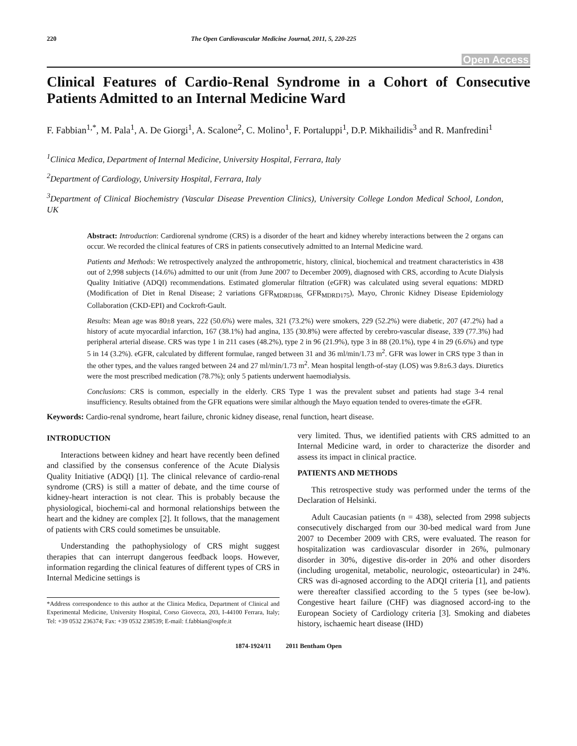220 The Open Cardiovascular Medicine Journal, 2011, 5, 220-225
Open Access
Clinical Features of Cardio-Renal Syndrome in a Cohort of Consecutive Patients Admitted to an Internal Medicine Ward
F. Fabbian<sup>1,*</sup>, M. Pala<sup>1</sup>, A. De Giorgi<sup>1</sup>, A. Scalone<sup>2</sup>, C. Molino<sup>1</sup>, F. Portaluppi<sup>1</sup>, D.P. Mikhailidis<sup>3</sup> and R. Manfredini<sup>1</sup>
<sup>1</sup> Clinica Medica, Department of Internal Medicine, University Hospital, Ferrara, Italy
<sup>2</sup> Department of Cardiology, University Hospital, Ferrara, Italy
<sup>3</sup> Department of Clinical Biochemistry (Vascular Disease Prevention Clinics), University College London Medical School, London, UK
Abstract: Introduction: Cardiorenal syndrome (CRS) is a disorder of the heart and kidney whereby interactions between the 2 organs can occur. We recorded the clinical features of CRS in patients consecutively admitted to an Internal Medicine ward.
Patients and Methods: We retrospectively analyzed the anthropometric, history, clinical, biochemical and treatment characteristics in 438 out of 2,998 subjects (14.6%) admitted to our unit (from June 2007 to December 2009), diagnosed with CRS, according to Acute Dialysis Quality Initiative (ADQI) recommendations. Estimated glomerular filtration (eGFR) was calculated using several equations: MDRD (Modification of Diet in Renal Disease; 2 variations GFR<sub>MDRD186,</sub> GFR<sub>MDRD175</sub>), Mayo, Chronic Kidney Disease Epidemiology Collaboration (CKD-EPI) and Cockroft-Gault.
Results: Mean age was 80±8 years, 222 (50.6%) were males, 321 (73.2%) were smokers, 229 (52.2%) were diabetic, 207 (47.2%) had a history of acute myocardial infarction, 167 (38.1%) had angina, 135 (30.8%) were affected by cerebro-vascular disease, 339 (77.3%) had peripheral arterial disease. CRS was type 1 in 211 cases (48.2%), type 2 in 96 (21.9%), type 3 in 88 (20.1%), type 4 in 29 (6.6%) and type 5 in 14 (3.2%). eGFR, calculated by different formulae, ranged between 31 and 36 ml/min/1.73 m<sup>2</sup>. GFR was lower in CRS type 3 than in the other types, and the values ranged between 24 and 27 ml/min/1.73 m<sup>2</sup>. Mean hospital length-of-stay (LOS) was 9.8±6.3 days. Diuretics were the most prescribed medication (78.7%); only 5 patients underwent haemodialysis.
Conclusions: CRS is common, especially in the elderly. CRS Type 1 was the prevalent subset and patients had stage 3-4 renal insufficiency. Results obtained from the GFR equations were similar although the Mayo equation tended to overes-timate the eGFR.
Keywords: Cardio-renal syndrome, heart failure, chronic kidney disease, renal function, heart disease.
INTRODUCTION
Interactions between kidney and heart have recently been defined and classified by the consensus conference of the Acute Dialysis Quality Initiative (ADQI) [1]. The clinical relevance of cardio-renal syndrome (CRS) is still a matter of debate, and the time course of kidney-heart interaction is not clear. This is probably because the physiological, biochemi-cal and hormonal relationships between the heart and the kidney are complex [2]. It follows, that the management of patients with CRS could sometimes be unsuitable.
Understanding the pathophysiology of CRS might suggest therapies that can interrupt dangerous feedback loops. However, information regarding the clinical features of different types of CRS in Internal Medicine settings is
*Address correspondence to this author at the Clinica Medica, Department of Clinical and Experimental Medicine, University Hospital, Corso Giovecca, 203, I-44100 Ferrara, Italy; Tel: +39 0532 236374; Fax: +39 0532 238539; E-mail: f.fabbian@ospfe.it
very limited. Thus, we identified patients with CRS admitted to an Internal Medicine ward, in order to characterize the disorder and assess its impact in clinical practice.
PATIENTS AND METHODS
This retrospective study was performed under the terms of the Declaration of Helsinki.
Adult Caucasian patients (n = 438), selected from 2998 subjects consecutively discharged from our 30-bed medical ward from June 2007 to December 2009 with CRS, were evaluated. The reason for hospitalization was cardiovascular disorder in 26%, pulmonary disorder in 30%, digestive dis-order in 20% and other disorders (including urogenital, metabolic, neurologic, osteoarticular) in 24%. CRS was di-agnosed according to the ADQI criteria [1], and patients were thereafter classified according to the 5 types (see be-low). Congestive heart failure (CHF) was diagnosed accord-ing to the European Society of Cardiology criteria [3]. Smoking and diabetes history, ischaemic heart disease (IHD)
1874-1924/11 2011 Bentham Open